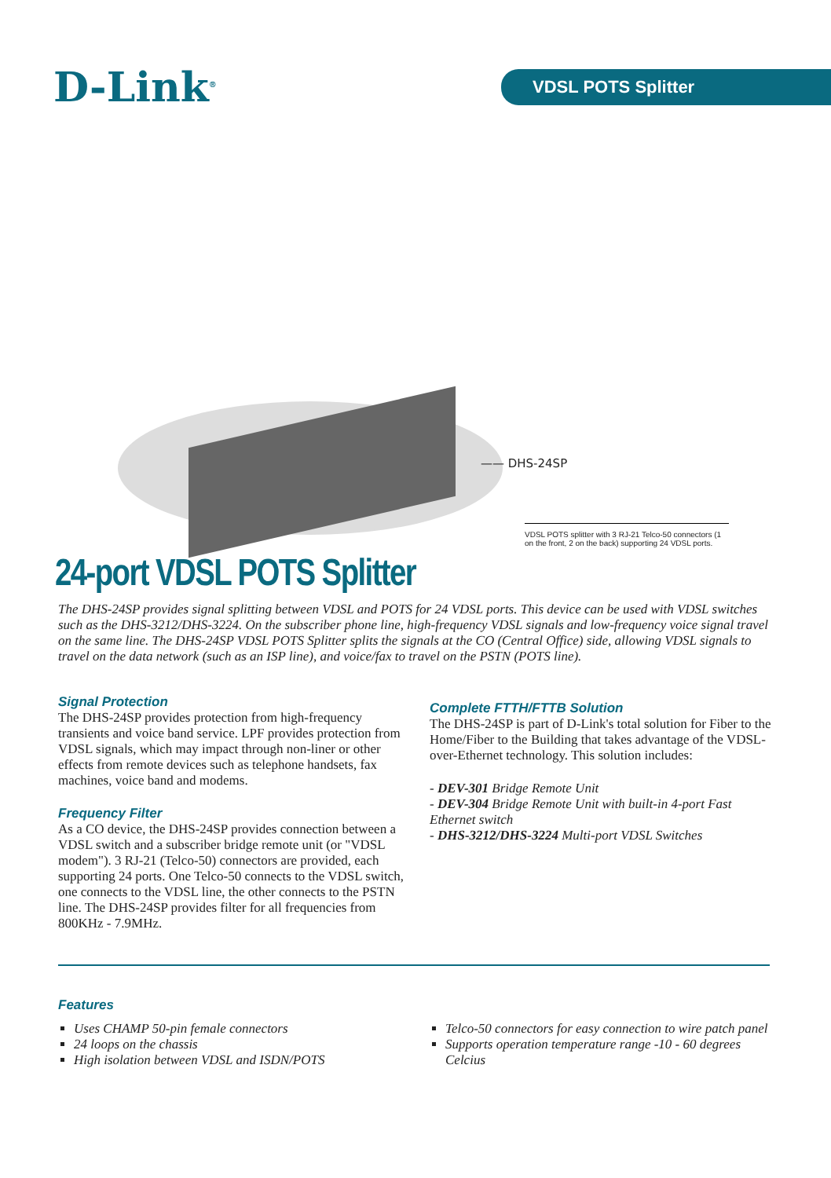D-Link<sup>®</sup>
VDSL POTS Splitter
—— DHS-24SP
VDSL POTS splitter with 3 RJ-21 Telco-50 connectors (1 on the front, 2 on the back) supporting 24 VDSL ports.
24-port VDSL POTS Splitter
The DHS-24SP provides signal splitting between VDSL and POTS for 24 VDSL ports. This device can be used with VDSL switches such as the DHS-3212/DHS-3224. On the subscriber phone line, high-frequency VDSL signals and low-frequency voice signal travel on the same line. The DHS-24SP VDSL POTS Splitter splits the signals at the CO (Central Office) side, allowing VDSL signals to travel on the data network (such as an ISP line), and voice/fax to travel on the PSTN (POTS line).
Signal Protection
The DHS-24SP provides protection from high-frequency transients and voice band service. LPF provides protection from VDSL signals, which may impact through non-liner or other effects from remote devices such as telephone handsets, fax machines, voice band and modems.
Frequency Filter
As a CO device, the DHS-24SP provides connection between a VDSL switch and a subscriber bridge remote unit (or "VDSL modem"). 3 RJ-21 (Telco-50) connectors are provided, each supporting 24 ports. One Telco-50 connects to the VDSL switch, one connects to the VDSL line, the other connects to the PSTN line. The DHS-24SP provides filter for all frequencies from 800KHz - 7.9MHz.
Complete FTTH/FTTB Solution
The DHS-24SP is part of D-Link's total solution for Fiber to the Home/Fiber to the Building that takes advantage of the VDSL-over-Ethernet technology. This solution includes:
- DEV-301 Bridge Remote Unit
- DEV-304 Bridge Remote Unit with built-in 4-port Fast Ethernet switch
- DHS-3212/DHS-3224 Multi-port VDSL Switches
Features
Uses CHAMP 50-pin female connectors
24 loops on the chassis
High isolation between VDSL and ISDN/POTS
Telco-50 connectors for easy connection to wire patch panel
Supports operation temperature range -10 - 60 degrees Celcius